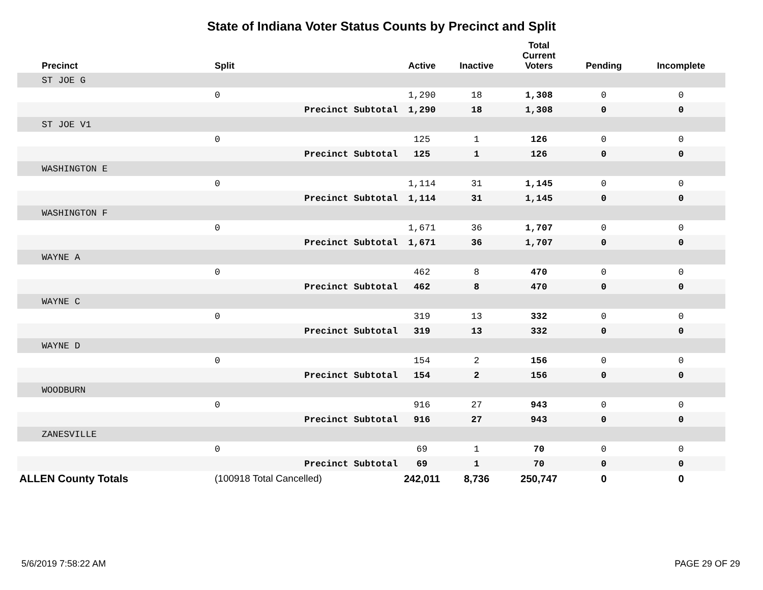State of Indiana Voter Status Counts by Precinct and Split
| Precinct | Split | | Active | Inactive | Total Current Voters | Pending | Incomplete |
| --- | --- | --- | --- | --- | --- | --- | --- |
| ST JOE G | | | | | | | |
| | 0 | | 1,290 | 18 | 1,308 | 0 | 0 |
| | | Precinct Subtotal | 1,290 | 18 | 1,308 | 0 | 0 |
| ST JOE V1 | | | | | | | |
| | 0 | | 125 | 1 | 126 | 0 | 0 |
| | | Precinct Subtotal | 125 | 1 | 126 | 0 | 0 |
| WASHINGTON E | | | | | | | |
| | 0 | | 1,114 | 31 | 1,145 | 0 | 0 |
| | | Precinct Subtotal | 1,114 | 31 | 1,145 | 0 | 0 |
| WASHINGTON F | | | | | | | |
| | 0 | | 1,671 | 36 | 1,707 | 0 | 0 |
| | | Precinct Subtotal | 1,671 | 36 | 1,707 | 0 | 0 |
| WAYNE A | | | | | | | |
| | 0 | | 462 | 8 | 470 | 0 | 0 |
| | | Precinct Subtotal | 462 | 8 | 470 | 0 | 0 |
| WAYNE C | | | | | | | |
| | 0 | | 319 | 13 | 332 | 0 | 0 |
| | | Precinct Subtotal | 319 | 13 | 332 | 0 | 0 |
| WAYNE D | | | | | | | |
| | 0 | | 154 | 2 | 156 | 0 | 0 |
| | | Precinct Subtotal | 154 | 2 | 156 | 0 | 0 |
| WOODBURN | | | | | | | |
| | 0 | | 916 | 27 | 943 | 0 | 0 |
| | | Precinct Subtotal | 916 | 27 | 943 | 0 | 0 |
| ZANESVILLE | | | | | | | |
| | 0 | | 69 | 1 | 70 | 0 | 0 |
| | | Precinct Subtotal | 69 | 1 | 70 | 0 | 0 |
| ALLEN County Totals | (100918 Total Cancelled) | | 242,011 | 8,736 | 250,747 | 0 | 0 |
5/6/2019 7:58:22 AM PAGE 29 OF 29